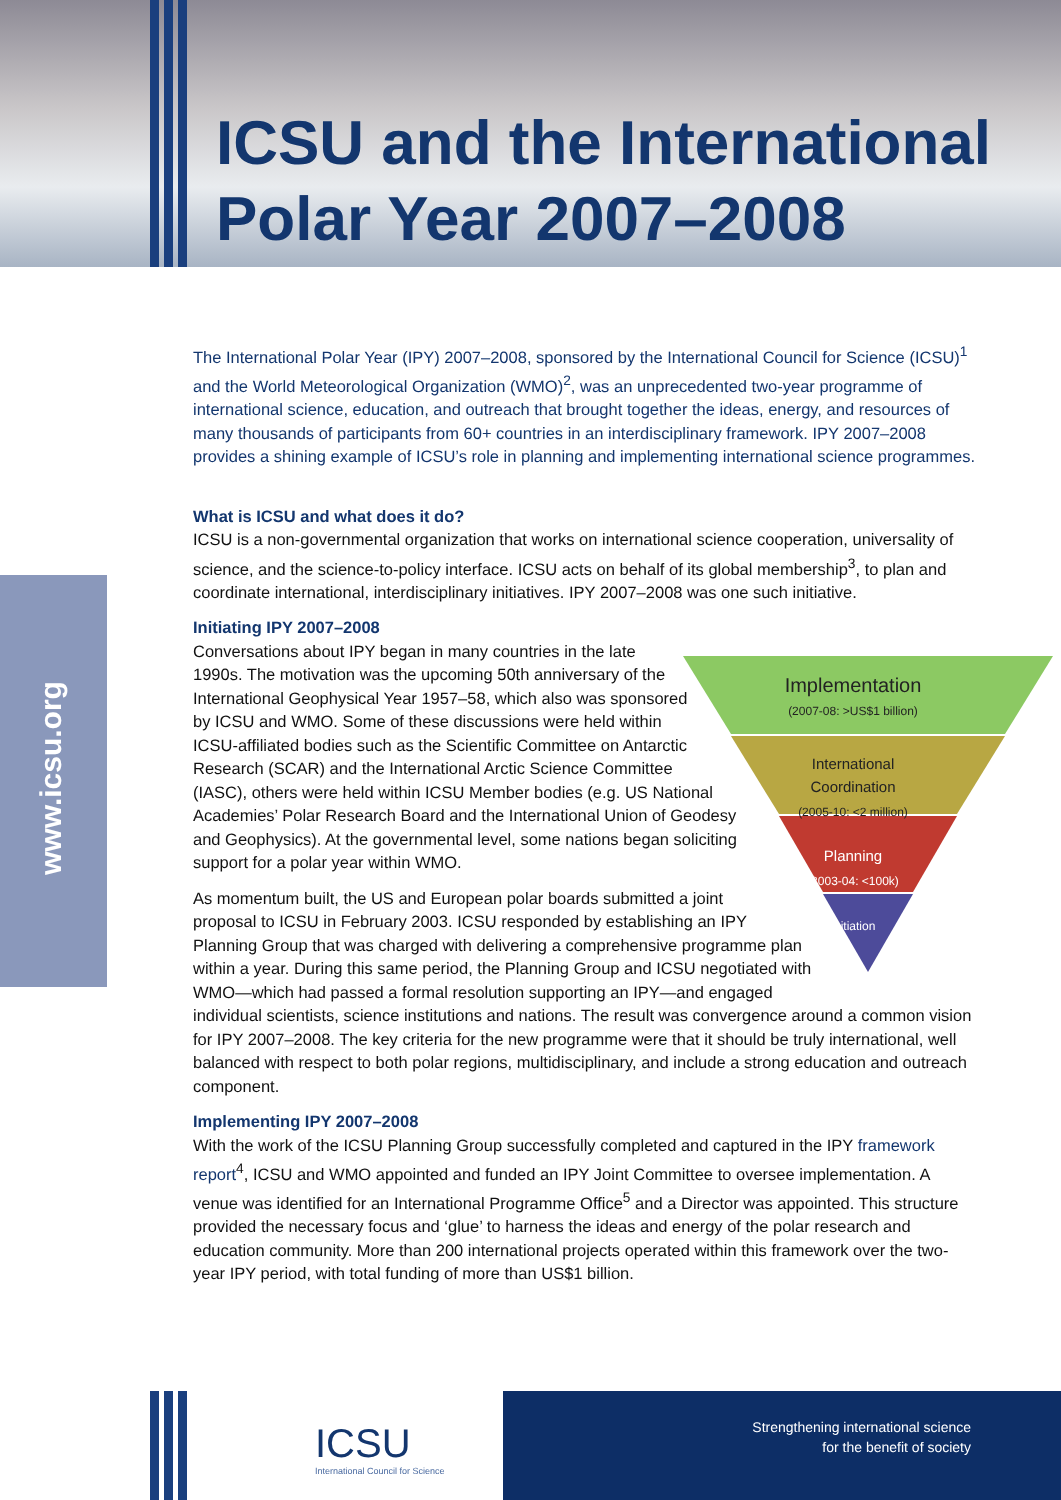ICSU and the International
Polar Year 2007–2008
www.icsu.org
The International Polar Year (IPY) 2007–2008, sponsored by the International Council for Science (ICSU)<sup>1</sup> and the World Meteorological Organization (WMO)<sup>2</sup>, was an unprecedented two-year programme of international science, education, and outreach that brought together the ideas, energy, and resources of many thousands of participants from 60+ countries in an interdisciplinary framework. IPY 2007–2008 provides a shining example of ICSU’s role in planning and implementing international science programmes.
What is ICSU and what does it do?
ICSU is a non-governmental organization that works on international science cooperation, universality of science, and the science-to-policy interface. ICSU acts on behalf of its global membership<sup>3</sup>, to plan and coordinate international, interdisciplinary initiatives. IPY 2007–2008 was one such initiative.
Initiating IPY 2007–2008
Implementation
(2007-08: >US$1 billion)
International
Coordination
(2005-10: <2 million)
Planning
(2003-04: <100k)
Initiation
Conversations about IPY began in many countries in the late 1990s. The motivation was the upcoming 50th anniversary of the International Geophysical Year 1957–58, which also was sponsored by ICSU and WMO. Some of these discussions were held within ICSU-affiliated bodies such as the Scientific Committee on Antarctic Research (SCAR) and the International Arctic Science Committee (IASC), others were held within ICSU Member bodies (e.g. US National Academies’ Polar Research Board and the International Union of Geodesy and Geophysics). At the governmental level, some nations began soliciting support for a polar year within WMO.
As momentum built, the US and European polar boards submitted a joint proposal to ICSU in February 2003. ICSU responded by establishing an IPY Planning Group that was charged with delivering a comprehensive programme plan within a year. During this same period, the Planning Group and ICSU negotiated with WMO—which had passed a formal resolution supporting an IPY—and engaged individual scientists, science institutions and nations. The result was convergence around a common vision for IPY 2007–2008. The key criteria for the new programme were that it should be truly international, well balanced with respect to both polar regions, multidisciplinary, and include a strong education and outreach component.
Implementing IPY 2007–2008
With the work of the ICSU Planning Group successfully completed and captured in the IPY framework report<sup>4</sup>, ICSU and WMO appointed and funded an IPY Joint Committee to oversee implementation. A venue was identified for an International Programme Office<sup>5</sup> and a Director was appointed. This structure provided the necessary focus and ‘glue’ to harness the ideas and energy of the polar research and education community. More than 200 international projects operated within this framework over the two-year IPY period, with total funding of more than US$1 billion.
ICSU
International Council for Science
Strengthening international science
for the benefit of society